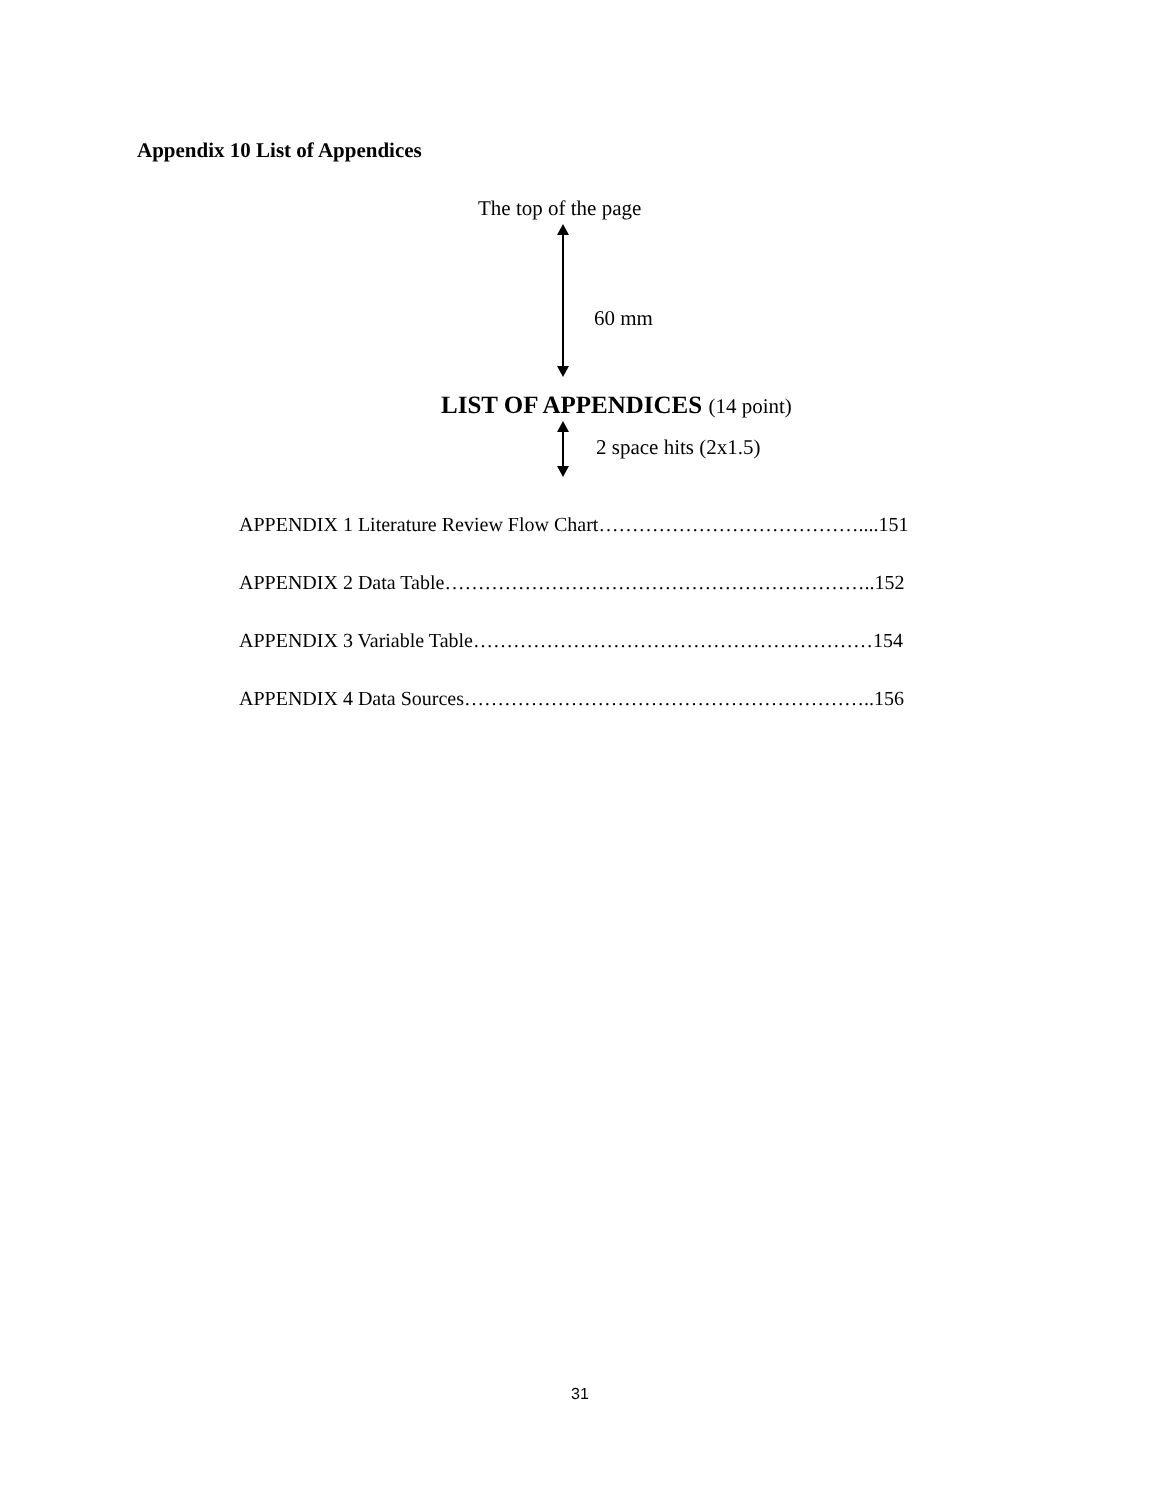Appendix 10 List of Appendices
The top of the page
60 mm
LIST OF APPENDICES (14 point)
2 space hits (2x1.5)
APPENDIX 1 Literature Review Flow Chart…………………………………....151
APPENDIX 2 Data Table………………………………………………………..152
APPENDIX 3 Variable Table……………………………………………………154
APPENDIX 4 Data Sources……………………………………………………..156
31